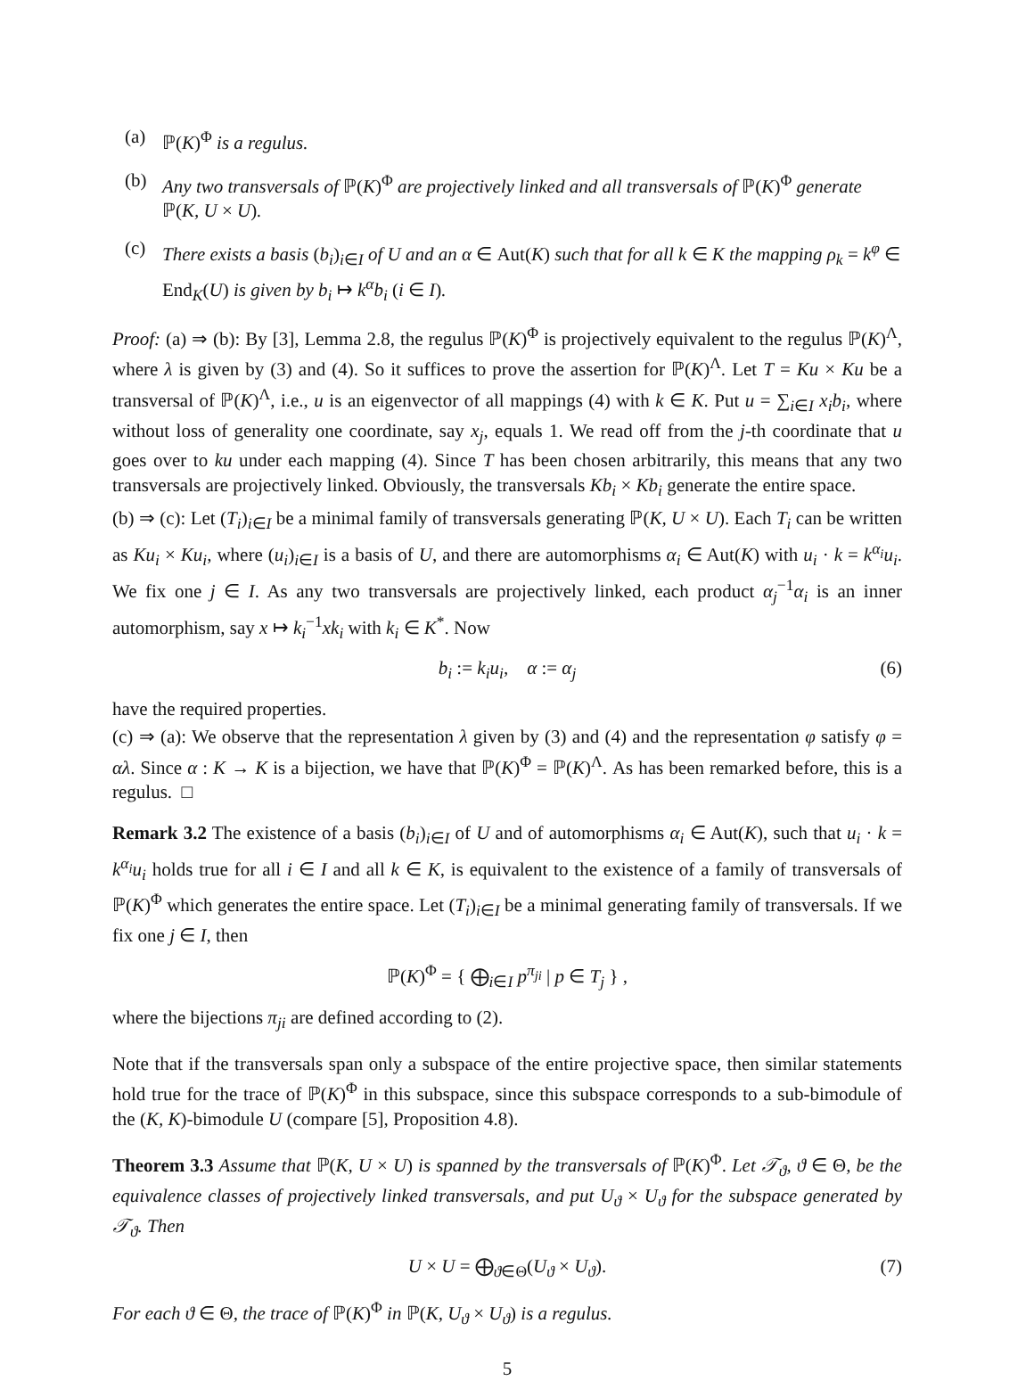(a) ℙ(K)<sup>Φ</sup> is a regulus.
(b) Any two transversals of ℙ(K)<sup>Φ</sup> are projectively linked and all transversals of ℙ(K)<sup>Φ</sup> generate ℙ(K, U × U).
(c) There exists a basis (b<sub>i</sub>)<sub>i∈I</sub> of U and an α ∈ Aut(K) such that for all k ∈ K the mapping ρ<sub>k</sub> = k<sup>φ</sup> ∈ End<sub>K</sub>(U) is given by b<sub>i</sub> ↦ k<sup>α</sup>b<sub>i</sub> (i ∈ I).
Proof: (a) ⇒ (b): By [3], Lemma 2.8, the regulus ℙ(K)<sup>Φ</sup> is projectively equivalent to the regulus ℙ(K)<sup>Λ</sup>, where λ is given by (3) and (4). So it suffices to prove the assertion for ℙ(K)<sup>Λ</sup>. Let T = Ku × Ku be a transversal of ℙ(K)<sup>Λ</sup>, i.e., u is an eigenvector of all mappings (4) with k ∈ K. Put u = ∑<sub>i∈I</sub> x<sub>i</sub>b<sub>i</sub>, where without loss of generality one coordinate, say x<sub>j</sub>, equals 1. We read off from the j-th coordinate that u goes over to ku under each mapping (4). Since T has been chosen arbitrarily, this means that any two transversals are projectively linked. Obviously, the transversals Kb<sub>i</sub> × Kb<sub>i</sub> generate the entire space.
(b) ⇒ (c): Let (T<sub>i</sub>)<sub>i∈I</sub> be a minimal family of transversals generating ℙ(K, U × U). Each T<sub>i</sub> can be written as Ku<sub>i</sub> × Ku<sub>i</sub>, where (u<sub>i</sub>)<sub>i∈I</sub> is a basis of U, and there are automorphisms α<sub>i</sub> ∈ Aut(K) with u<sub>i</sub> · k = k<sup>α<sub>i</sub></sup>u<sub>i</sub>. We fix one j ∈ I. As any two transversals are projectively linked, each product α<sub>j</sub><sup>−1</sup>α<sub>i</sub> is an inner automorphism, say x ↦ k<sub>i</sub><sup>−1</sup>xk<sub>i</sub> with k<sub>i</sub> ∈ K<sup>*</sup>. Now
b<sub>i</sub> := k<sub>i</sub>u<sub>i</sub>, α := α<sub>j</sub> (6)
have the required properties.
(c) ⇒ (a): We observe that the representation λ given by (3) and (4) and the representation φ satisfy φ = αλ. Since α : K → K is a bijection, we have that ℙ(K)<sup>Φ</sup> = ℙ(K)<sup>Λ</sup>. As has been remarked before, this is a regulus. □
Remark 3.2 The existence of a basis (b<sub>i</sub>)<sub>i∈I</sub> of U and of automorphisms α<sub>i</sub> ∈ Aut(K), such that u<sub>i</sub> · k = k<sup>α<sub>i</sub></sup>u<sub>i</sub> holds true for all i ∈ I and all k ∈ K, is equivalent to the existence of a family of transversals of ℙ(K)<sup>Φ</sup> which generates the entire space. Let (T<sub>i</sub>)<sub>i∈I</sub> be a minimal generating family of transversals. If we fix one j ∈ I, then
ℙ(K)<sup>Φ</sup> = { ⨁<sub>i∈I</sub> p<sup>π<sub>ji</sub></sup> | p ∈ T<sub>j</sub> } ,
where the bijections π<sub>ji</sub> are defined according to (2).
Note that if the transversals span only a subspace of the entire projective space, then similar statements hold true for the trace of ℙ(K)<sup>Φ</sup> in this subspace, since this subspace corresponds to a sub-bimodule of the (K, K)-bimodule U (compare [5], Proposition 4.8).
Theorem 3.3 Assume that ℙ(K, U × U) is spanned by the transversals of ℙ(K)<sup>Φ</sup>. Let 𝒯<sub>ϑ</sub>, ϑ ∈ Θ, be the equivalence classes of projectively linked transversals, and put U<sub>ϑ</sub> × U<sub>ϑ</sub> for the subspace generated by 𝒯<sub>ϑ</sub>. Then
U × U = ⨁<sub>ϑ∈Θ</sub>(U<sub>ϑ</sub> × U<sub>ϑ</sub>). (7)
For each ϑ ∈ Θ, the trace of ℙ(K)<sup>Φ</sup> in ℙ(K, U<sub>ϑ</sub> × U<sub>ϑ</sub>) is a regulus.
5